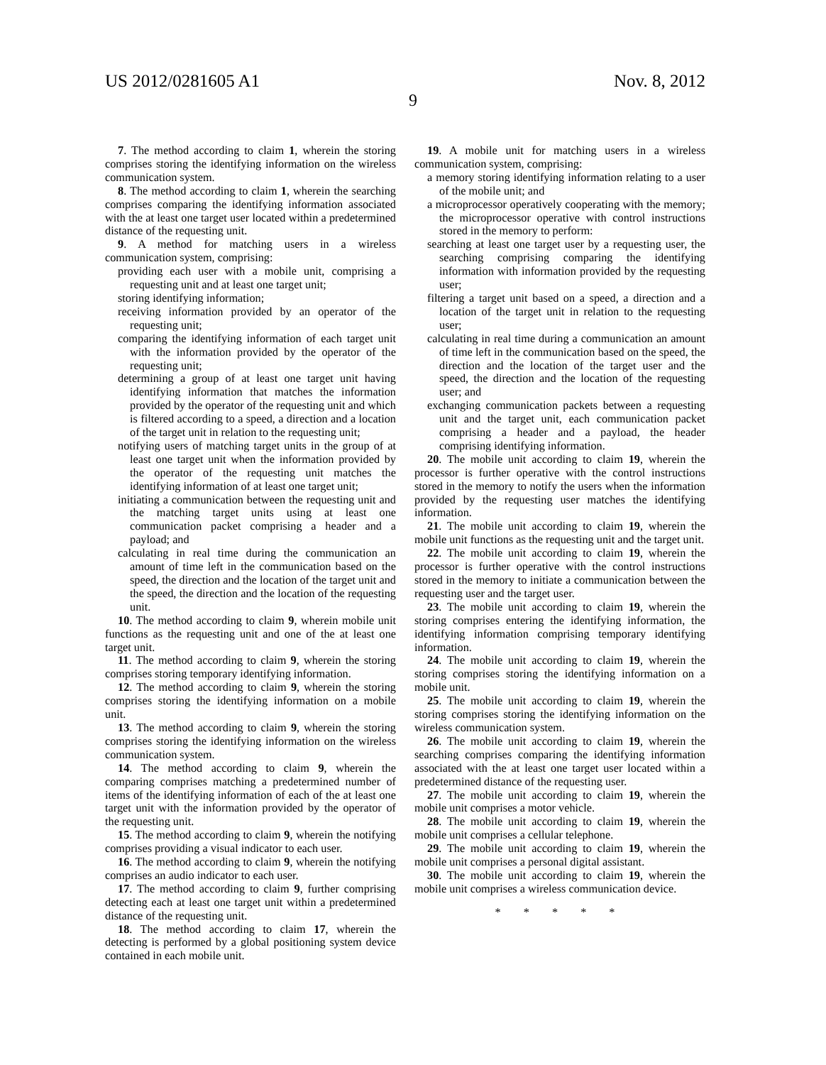US 2012/0281605 A1 Nov. 8, 2012
9
7. The method according to claim 1, wherein the storing comprises storing the identifying information on the wireless communication system.
8. The method according to claim 1, wherein the searching comprises comparing the identifying information associated with the at least one target user located within a predetermined distance of the requesting unit.
9. A method for matching users in a wireless communication system, comprising:
providing each user with a mobile unit, comprising a requesting unit and at least one target unit;
storing identifying information;
receiving information provided by an operator of the requesting unit;
comparing the identifying information of each target unit with the information provided by the operator of the requesting unit;
determining a group of at least one target unit having identifying information that matches the information provided by the operator of the requesting unit and which is filtered according to a speed, a direction and a location of the target unit in relation to the requesting unit;
notifying users of matching target units in the group of at least one target unit when the information provided by the operator of the requesting unit matches the identifying information of at least one target unit;
initiating a communication between the requesting unit and the matching target units using at least one communication packet comprising a header and a payload; and
calculating in real time during the communication an amount of time left in the communication based on the speed, the direction and the location of the target unit and the speed, the direction and the location of the requesting unit.
10. The method according to claim 9, wherein mobile unit functions as the requesting unit and one of the at least one target unit.
11. The method according to claim 9, wherein the storing comprises storing temporary identifying information.
12. The method according to claim 9, wherein the storing comprises storing the identifying information on a mobile unit.
13. The method according to claim 9, wherein the storing comprises storing the identifying information on the wireless communication system.
14. The method according to claim 9, wherein the comparing comprises matching a predetermined number of items of the identifying information of each of the at least one target unit with the information provided by the operator of the requesting unit.
15. The method according to claim 9, wherein the notifying comprises providing a visual indicator to each user.
16. The method according to claim 9, wherein the notifying comprises an audio indicator to each user.
17. The method according to claim 9, further comprising detecting each at least one target unit within a predetermined distance of the requesting unit.
18. The method according to claim 17, wherein the detecting is performed by a global positioning system device contained in each mobile unit.
19. A mobile unit for matching users in a wireless communication system, comprising:
a memory storing identifying information relating to a user of the mobile unit; and
a microprocessor operatively cooperating with the memory; the microprocessor operative with control instructions stored in the memory to perform:
searching at least one target user by a requesting user, the searching comprising comparing the identifying information with information provided by the requesting user;
filtering a target unit based on a speed, a direction and a location of the target unit in relation to the requesting user;
calculating in real time during a communication an amount of time left in the communication based on the speed, the direction and the location of the target user and the speed, the direction and the location of the requesting user; and
exchanging communication packets between a requesting unit and the target unit, each communication packet comprising a header and a payload, the header comprising identifying information.
20. The mobile unit according to claim 19, wherein the processor is further operative with the control instructions stored in the memory to notify the users when the information provided by the requesting user matches the identifying information.
21. The mobile unit according to claim 19, wherein the mobile unit functions as the requesting unit and the target unit.
22. The mobile unit according to claim 19, wherein the processor is further operative with the control instructions stored in the memory to initiate a communication between the requesting user and the target user.
23. The mobile unit according to claim 19, wherein the storing comprises entering the identifying information, the identifying information comprising temporary identifying information.
24. The mobile unit according to claim 19, wherein the storing comprises storing the identifying information on a mobile unit.
25. The mobile unit according to claim 19, wherein the storing comprises storing the identifying information on the wireless communication system.
26. The mobile unit according to claim 19, wherein the searching comprises comparing the identifying information associated with the at least one target user located within a predetermined distance of the requesting user.
27. The mobile unit according to claim 19, wherein the mobile unit comprises a motor vehicle.
28. The mobile unit according to claim 19, wherein the mobile unit comprises a cellular telephone.
29. The mobile unit according to claim 19, wherein the mobile unit comprises a personal digital assistant.
30. The mobile unit according to claim 19, wherein the mobile unit comprises a wireless communication device.
* * * * *